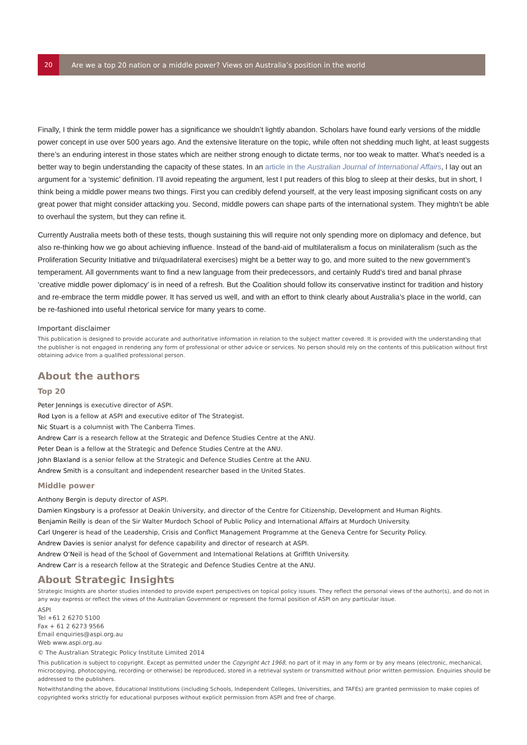20
Are we a top 20 nation or a middle power? Views on Australia’s position in the world
Finally, I think the term middle power has a significance we shouldn’t lightly abandon. Scholars have found early versions of the middle power concept in use over 500 years ago. And the extensive literature on the topic, while often not shedding much light, at least suggests there’s an enduring interest in those states which are neither strong enough to dictate terms, nor too weak to matter. What’s needed is a better way to begin understanding the capacity of these states. In an article in the Australian Journal of International Affairs, I lay out an argument for a ‘systemic’ definition. I’ll avoid repeating the argument, lest I put readers of this blog to sleep at their desks, but in short, I think being a middle power means two things. First you can credibly defend yourself, at the very least imposing significant costs on any great power that might consider attacking you. Second, middle powers can shape parts of the international system. They mightn’t be able to overhaul the system, but they can refine it.
Currently Australia meets both of these tests, though sustaining this will require not only spending more on diplomacy and defence, but also re-thinking how we go about achieving influence. Instead of the band-aid of multilateralism a focus on minilateralism (such as the Proliferation Security Initiative and tri/quadrilateral exercises) might be a better way to go, and more suited to the new government’s temperament. All governments want to find a new language from their predecessors, and certainly Rudd’s tired and banal phrase ‘creative middle power diplomacy’ is in need of a refresh. But the Coalition should follow its conservative instinct for tradition and history and re-embrace the term middle power. It has served us well, and with an effort to think clearly about Australia’s place in the world, can be re-fashioned into useful rhetorical service for many years to come.
Important disclaimer
This publication is designed to provide accurate and authoritative information in relation to the subject matter covered. It is provided with the understanding that the publisher is not engaged in rendering any form of professional or other advice or services. No person should rely on the contents of this publication without first obtaining advice from a qualified professional person.
About the authors
Top 20
Peter Jennings is executive director of ASPI.
Rod Lyon is a fellow at ASPI and executive editor of The Strategist.
Nic Stuart is a columnist with The Canberra Times.
Andrew Carr is a research fellow at the Strategic and Defence Studies Centre at the ANU.
Peter Dean is a fellow at the Strategic and Defence Studies Centre at the ANU.
John Blaxland is a senior fellow at the Strategic and Defence Studies Centre at the ANU.
Andrew Smith is a consultant and independent researcher based in the United States.
Middle power
Anthony Bergin is deputy director of ASPI.
Damien Kingsbury is a professor at Deakin University, and director of the Centre for Citizenship, Development and Human Rights.
Benjamin Reilly is dean of the Sir Walter Murdoch School of Public Policy and International Affairs at Murdoch University.
Carl Ungerer is head of the Leadership, Crisis and Conflict Management Programme at the Geneva Centre for Security Policy.
Andrew Davies is senior analyst for defence capability and director of research at ASPI.
Andrew O’Neil is head of the School of Government and International Relations at Griffith University.
Andrew Carr is a research fellow at the Strategic and Defence Studies Centre at the ANU.
About Strategic Insights
Strategic Insights are shorter studies intended to provide expert perspectives on topical policy issues. They reflect the personal views of the author(s), and do not in any way express or reflect the views of the Australian Government or represent the formal position of ASPI on any particular issue.
ASPI
Tel +61 2 6270 5100
Fax + 61 2 6273 9566
Email enquiries@aspi.org.au
Web www.aspi.org.au
© The Australian Strategic Policy Institute Limited 2014
This publication is subject to copyright. Except as permitted under the Copyright Act 1968, no part of it may in any form or by any means (electronic, mechanical, microcopying, photocopying, recording or otherwise) be reproduced, stored in a retrieval system or transmitted without prior written permission. Enquiries should be addressed to the publishers.
Notwithstanding the above, Educational Institutions (including Schools, Independent Colleges, Universities, and TAFEs) are granted permission to make copies of copyrighted works strictly for educational purposes without explicit permission from ASPI and free of charge.